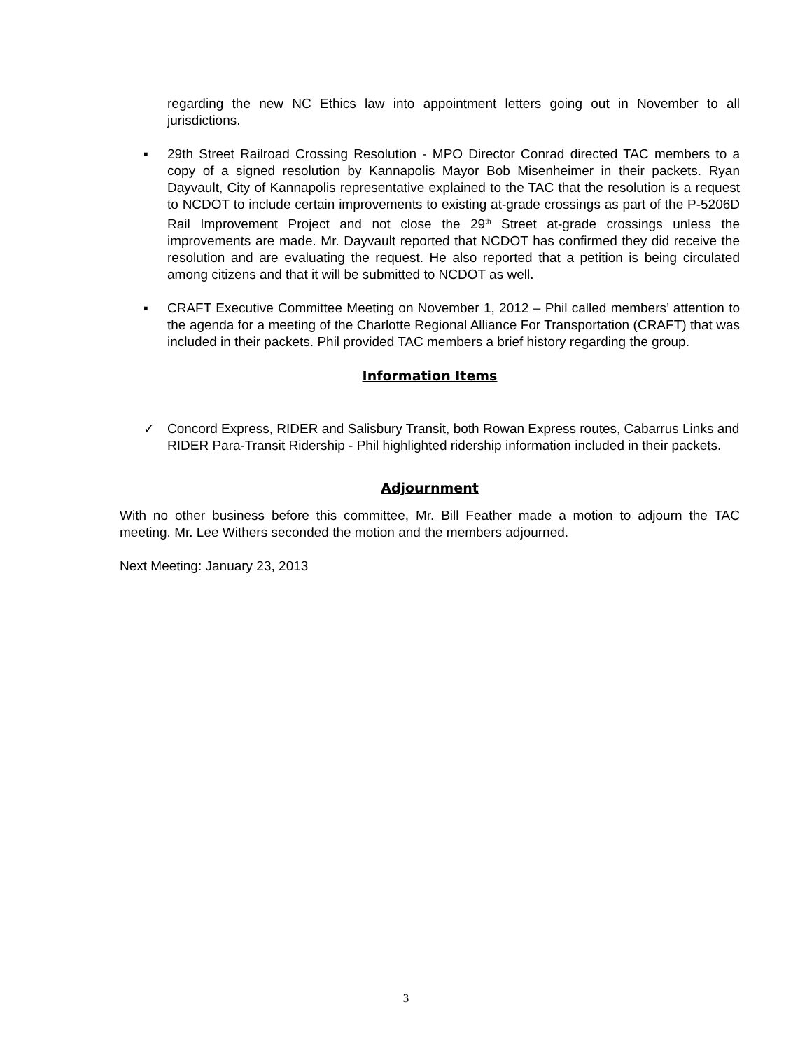regarding the new NC Ethics law into appointment letters going out in November to all jurisdictions.
▪ 29th Street Railroad Crossing Resolution - MPO Director Conrad directed TAC members to a copy of a signed resolution by Kannapolis Mayor Bob Misenheimer in their packets. Ryan Dayvault, City of Kannapolis representative explained to the TAC that the resolution is a request to NCDOT to include certain improvements to existing at-grade crossings as part of the P-5206D Rail Improvement Project and not close the 29<sup>th</sup> Street at-grade crossings unless the improvements are made. Mr. Dayvault reported that NCDOT has confirmed they did receive the resolution and are evaluating the request. He also reported that a petition is being circulated among citizens and that it will be submitted to NCDOT as well.
▪ CRAFT Executive Committee Meeting on November 1, 2012 – Phil called members’ attention to the agenda for a meeting of the Charlotte Regional Alliance For Transportation (CRAFT) that was included in their packets. Phil provided TAC members a brief history regarding the group.
Information Items
✓ Concord Express, RIDER and Salisbury Transit, both Rowan Express routes, Cabarrus Links and RIDER Para-Transit Ridership - Phil highlighted ridership information included in their packets.
Adjournment
With no other business before this committee, Mr. Bill Feather made a motion to adjourn the TAC meeting. Mr. Lee Withers seconded the motion and the members adjourned.
Next Meeting: January 23, 2013
3